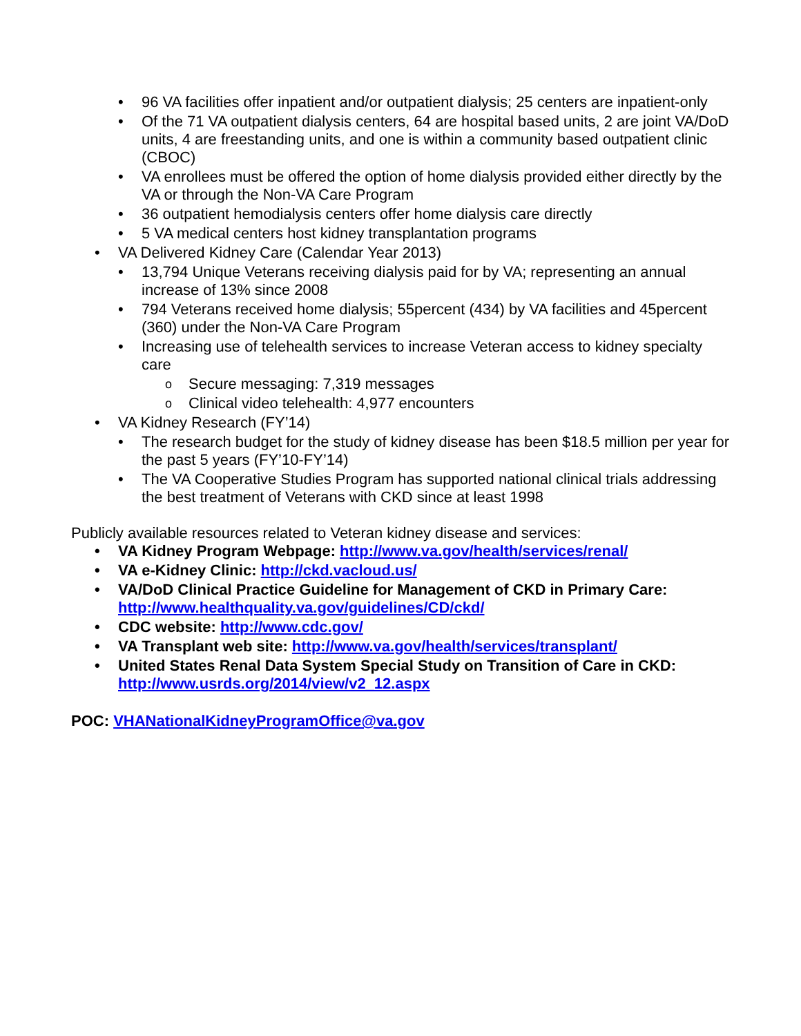96 VA facilities offer inpatient and/or outpatient dialysis; 25 centers are inpatient-only
Of the 71 VA outpatient dialysis centers, 64 are hospital based units, 2 are joint VA/DoD units, 4 are freestanding units, and one is within a community based outpatient clinic (CBOC)
VA enrollees must be offered the option of home dialysis provided either directly by the VA or through the Non-VA Care Program
36 outpatient hemodialysis centers offer home dialysis care directly
5 VA medical centers host kidney transplantation programs
VA Delivered Kidney Care (Calendar Year 2013)
13,794 Unique Veterans receiving dialysis paid for by VA; representing an annual increase of 13% since 2008
794 Veterans received home dialysis; 55percent (434) by VA facilities and 45percent (360) under the Non-VA Care Program
Increasing use of telehealth services to increase Veteran access to kidney specialty care
Secure messaging: 7,319 messages
Clinical video telehealth: 4,977 encounters
VA Kidney Research (FY’14)
The research budget for the study of kidney disease has been $18.5 million per year for the past 5 years (FY’10-FY’14)
The VA Cooperative Studies Program has supported national clinical trials addressing the best treatment of Veterans with CKD since at least 1998
Publicly available resources related to Veteran kidney disease and services:
VA Kidney Program Webpage: http://www.va.gov/health/services/renal/
VA e-Kidney Clinic: http://ckd.vacloud.us/
VA/DoD Clinical Practice Guideline for Management of CKD in Primary Care: http://www.healthquality.va.gov/guidelines/CD/ckd/
CDC website: http://www.cdc.gov/
VA Transplant web site: http://www.va.gov/health/services/transplant/
United States Renal Data System Special Study on Transition of Care in CKD: http://www.usrds.org/2014/view/v2_12.aspx
POC: VHANationalKidneyProgramOffice@va.gov